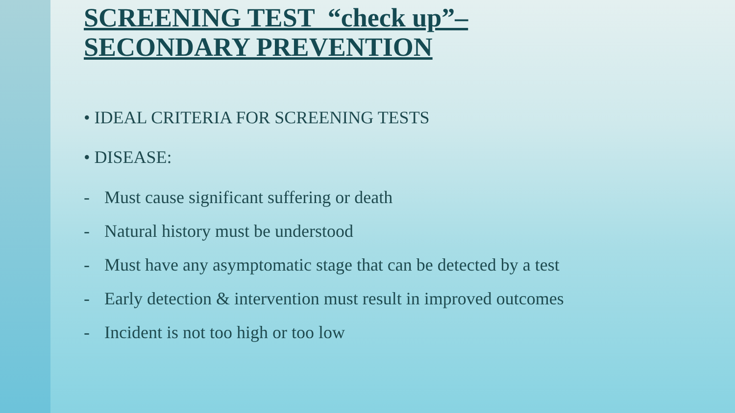SCREENING TEST “check up”–
SECONDARY PREVENTION
• IDEAL CRITERIA FOR SCREENING TESTS
• DISEASE:
- Must cause significant suffering or death
- Natural history must be understood
- Must have any asymptomatic stage that can be detected by a test
- Early detection & intervention must result in improved outcomes
- Incident is not too high or too low